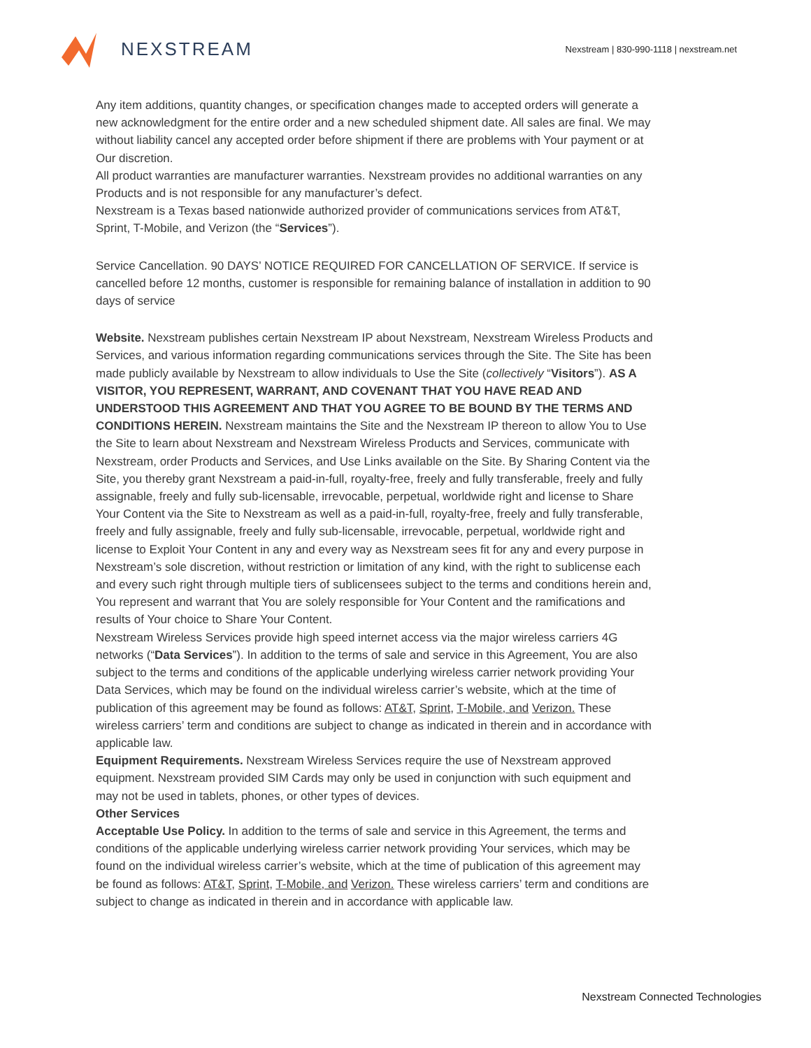NEXSTREAM
Nexstream | 830-990-1118 | nexstream.net
Any item additions, quantity changes, or specification changes made to accepted orders will generate a new acknowledgment for the entire order and a new scheduled shipment date. All sales are final. We may without liability cancel any accepted order before shipment if there are problems with Your payment or at Our discretion.
All product warranties are manufacturer warranties. Nexstream provides no additional warranties on any Products and is not responsible for any manufacturer’s defect.
Nexstream is a Texas based nationwide authorized provider of communications services from AT&T, Sprint, T-Mobile, and Verizon (the “Services”).
Service Cancellation. 90 DAYS’ NOTICE REQUIRED FOR CANCELLATION OF SERVICE. If service is cancelled before 12 months, customer is responsible for remaining balance of installation in addition to 90 days of service
Website. Nexstream publishes certain Nexstream IP about Nexstream, Nexstream Wireless Products and Services, and various information regarding communications services through the Site. The Site has been made publicly available by Nexstream to allow individuals to Use the Site (collectively “Visitors”). AS A VISITOR, YOU REPRESENT, WARRANT, AND COVENANT THAT YOU HAVE READ AND UNDERSTOOD THIS AGREEMENT AND THAT YOU AGREE TO BE BOUND BY THE TERMS AND CONDITIONS HEREIN. Nexstream maintains the Site and the Nexstream IP thereon to allow You to Use the Site to learn about Nexstream and Nexstream Wireless Products and Services, communicate with Nexstream, order Products and Services, and Use Links available on the Site. By Sharing Content via the Site, you thereby grant Nexstream a paid-in-full, royalty-free, freely and fully transferable, freely and fully assignable, freely and fully sub-licensable, irrevocable, perpetual, worldwide right and license to Share Your Content via the Site to Nexstream as well as a paid-in-full, royalty-free, freely and fully transferable, freely and fully assignable, freely and fully sub-licensable, irrevocable, perpetual, worldwide right and license to Exploit Your Content in any and every way as Nexstream sees fit for any and every purpose in Nexstream’s sole discretion, without restriction or limitation of any kind, with the right to sublicense each and every such right through multiple tiers of sublicensees subject to the terms and conditions herein and, You represent and warrant that You are solely responsible for Your Content and the ramifications and results of Your choice to Share Your Content.
Nexstream Wireless Services provide high speed internet access via the major wireless carriers 4G networks (“Data Services”). In addition to the terms of sale and service in this Agreement, You are also subject to the terms and conditions of the applicable underlying wireless carrier network providing Your Data Services, which may be found on the individual wireless carrier’s website, which at the time of publication of this agreement may be found as follows: AT&T, Sprint, T-Mobile, and Verizon. These wireless carriers’ term and conditions are subject to change as indicated in therein and in accordance with applicable law.
Equipment Requirements. Nexstream Wireless Services require the use of Nexstream approved equipment. Nexstream provided SIM Cards may only be used in conjunction with such equipment and may not be used in tablets, phones, or other types of devices.
Other Services
Acceptable Use Policy. In addition to the terms of sale and service in this Agreement, the terms and conditions of the applicable underlying wireless carrier network providing Your services, which may be found on the individual wireless carrier’s website, which at the time of publication of this agreement may be found as follows: AT&T, Sprint, T-Mobile, and Verizon. These wireless carriers’ term and conditions are subject to change as indicated in therein and in accordance with applicable law.
Nexstream Connected Technologies